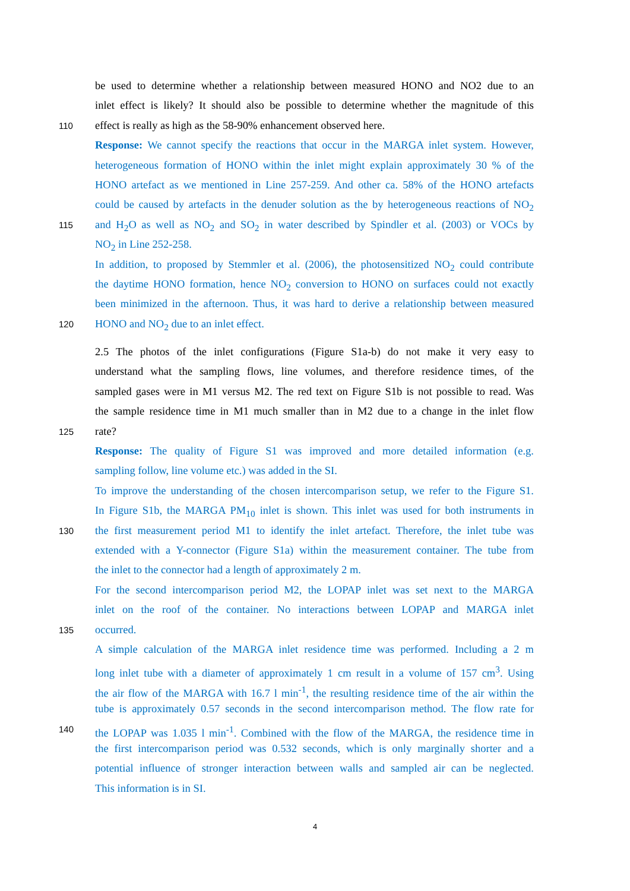be used to determine whether a relationship between measured HONO and NO2 due to an
inlet effect is likely? It should also be possible to determine whether the magnitude of this
110 effect is really as high as the 58-90% enhancement observed here.
Response: We cannot specify the reactions that occur in the MARGA inlet system. However,
heterogeneous formation of HONO within the inlet might explain approximately 30 % of the
HONO artefact as we mentioned in Line 257-259. And other ca. 58% of the HONO artefacts
could be caused by artefacts in the denuder solution as the by heterogeneous reactions of NO<sub>2</sub>
115 and H<sub>2</sub>O as well as NO<sub>2</sub> and SO<sub>2</sub> in water described by Spindler et al. (2003) or VOCs by
NO<sub>2</sub> in Line 252-258.
In addition, to proposed by Stemmler et al. (2006), the photosensitized NO<sub>2</sub> could contribute
the daytime HONO formation, hence NO<sub>2</sub> conversion to HONO on surfaces could not exactly
been minimized in the afternoon. Thus, it was hard to derive a relationship between measured
120 HONO and NO<sub>2</sub> due to an inlet effect.
2.5 The photos of the inlet configurations (Figure S1a-b) do not make it very easy to
understand what the sampling flows, line volumes, and therefore residence times, of the
sampled gases were in M1 versus M2. The red text on Figure S1b is not possible to read. Was
the sample residence time in M1 much smaller than in M2 due to a change in the inlet flow
125 rate?
Response: The quality of Figure S1 was improved and more detailed information (e.g.
sampling follow, line volume etc.) was added in the SI.
To improve the understanding of the chosen intercomparison setup, we refer to the Figure S1.
In Figure S1b, the MARGA PM<sub>10</sub> inlet is shown. This inlet was used for both instruments in
130 the first measurement period M1 to identify the inlet artefact. Therefore, the inlet tube was
extended with a Y-connector (Figure S1a) within the measurement container. The tube from
the inlet to the connector had a length of approximately 2 m.
For the second intercomparison period M2, the LOPAP inlet was set next to the MARGA
inlet on the roof of the container. No interactions between LOPAP and MARGA inlet
135 occurred.
A simple calculation of the MARGA inlet residence time was performed. Including a 2 m
long inlet tube with a diameter of approximately 1 cm result in a volume of 157 cm<sup>3</sup>. Using
the air flow of the MARGA with 16.7 l min<sup>-1</sup>, the resulting residence time of the air within the
tube is approximately 0.57 seconds in the second intercomparison method. The flow rate for
140 the LOPAP was 1.035 l min<sup>-1</sup>. Combined with the flow of the MARGA, the residence time in
the first intercomparison period was 0.532 seconds, which is only marginally shorter and a
potential influence of stronger interaction between walls and sampled air can be neglected.
This information is in SI.
4